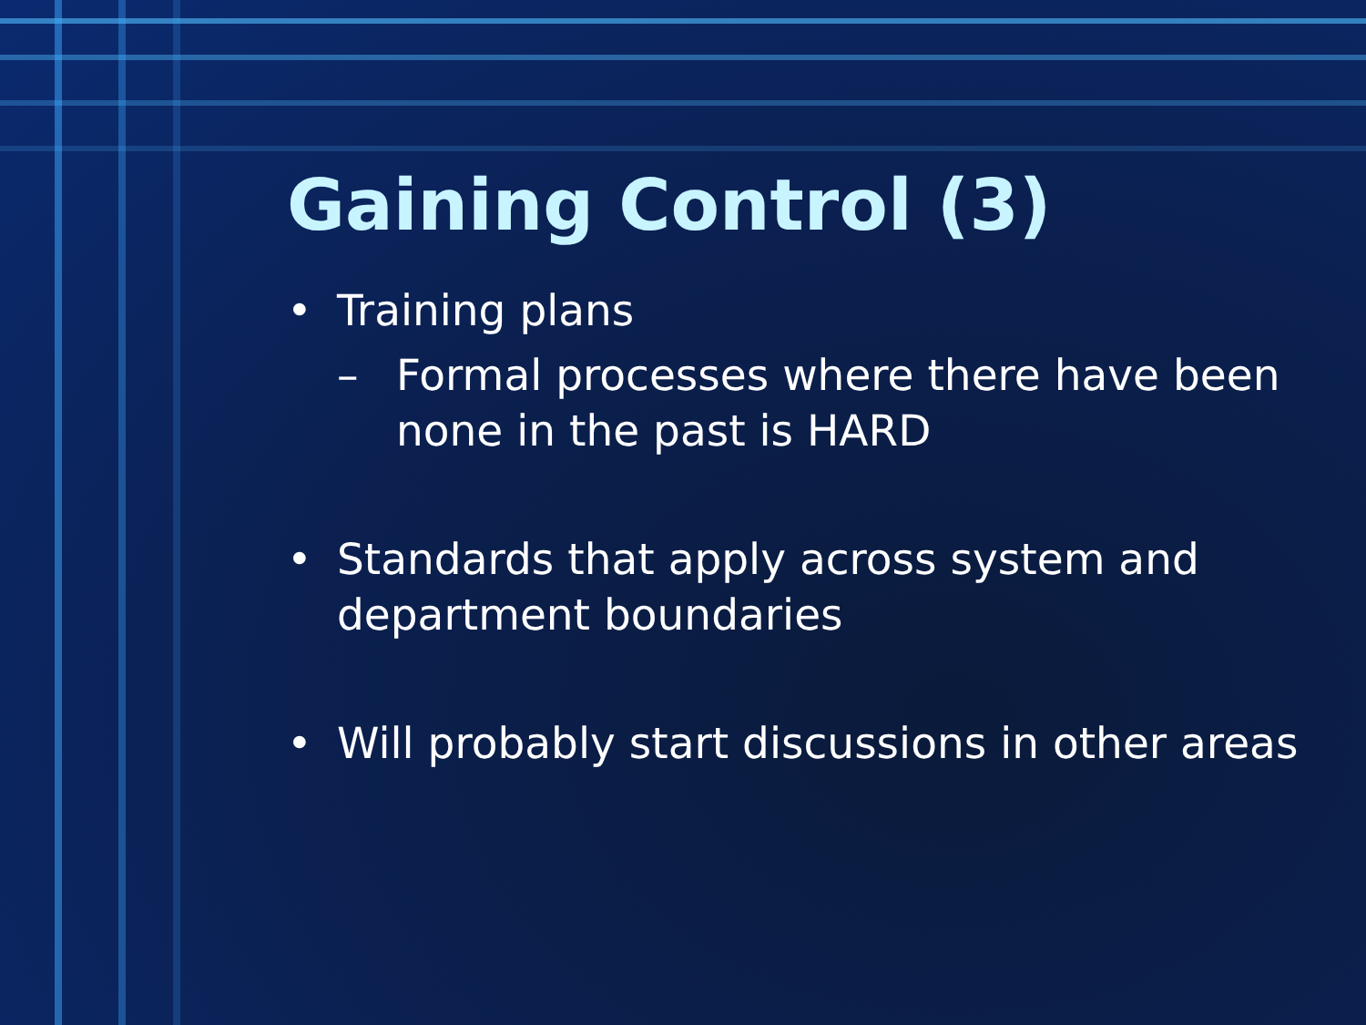Gaining Control (3)
• Training plans
– Formal processes where there have been none in the past is HARD
• Standards that apply across system and department boundaries
• Will probably start discussions in other areas